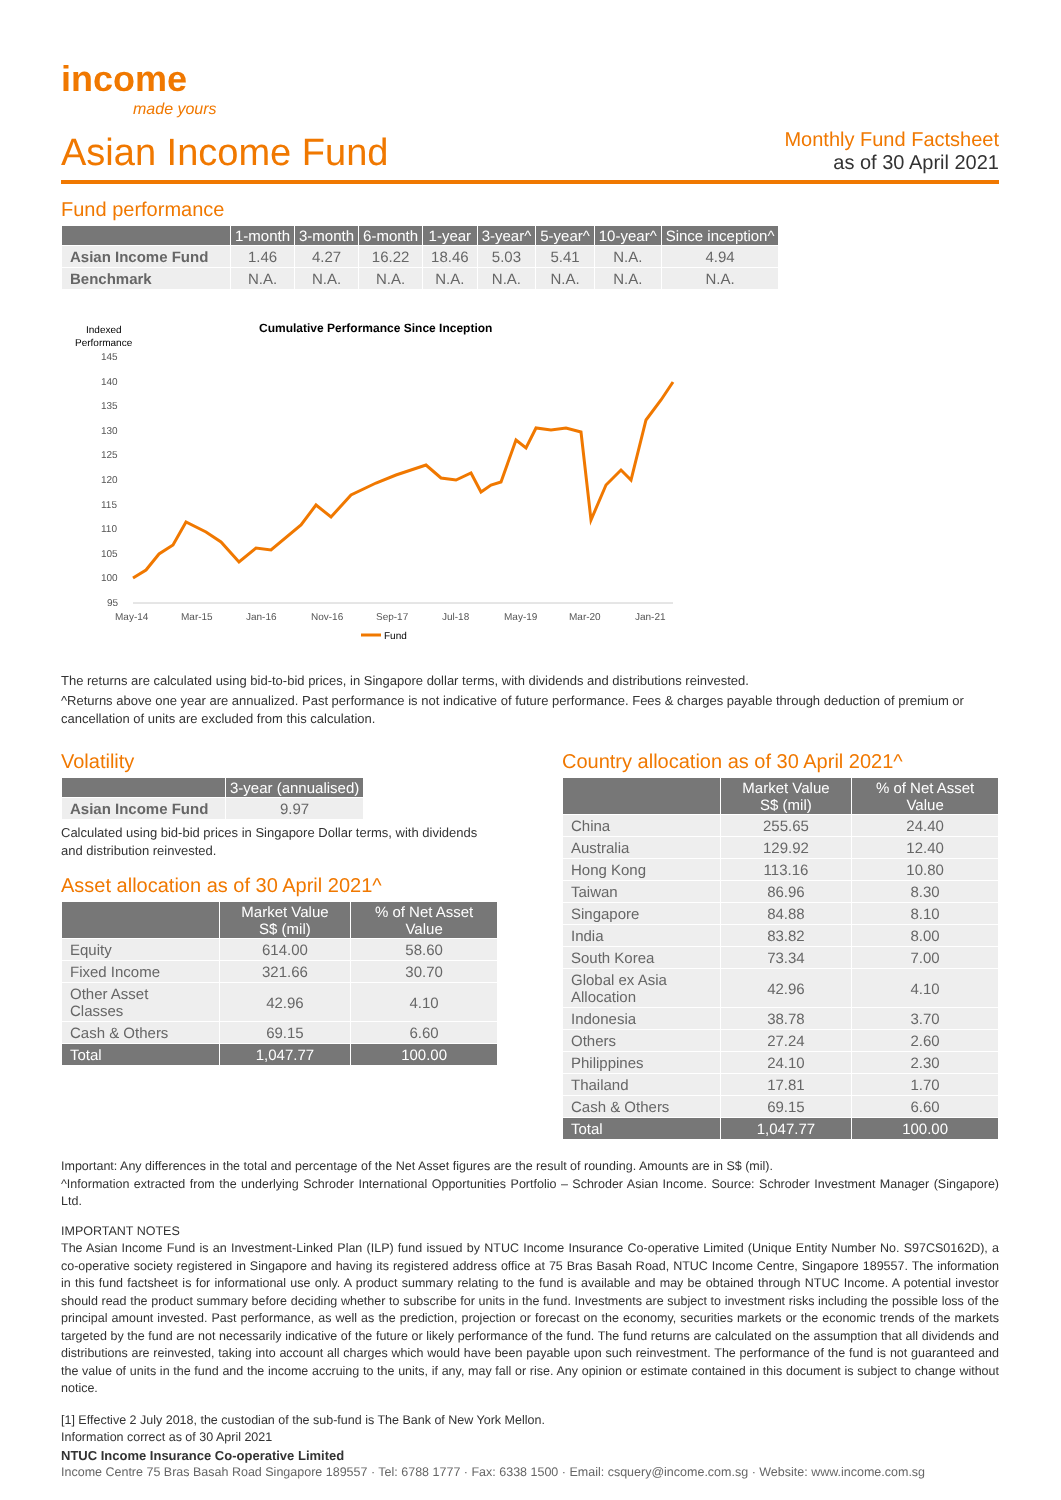income
made yours
Asian Income Fund
Monthly Fund Factsheet
as of 30 April 2021
Fund performance
| | 1-month | 3-month | 6-month | 1-year | 3-year^ | 5-year^ | 10-year^ | Since inception^ |
| --- | --- | --- | --- | --- | --- | --- | --- | --- |
| Asian Income Fund | 1.46 | 4.27 | 16.22 | 18.46 | 5.03 | 5.41 | N.A. | 4.94 |
| Benchmark | N.A. | N.A. | N.A. | N.A. | N.A. | N.A. | N.A. | N.A. |
Indexed
Performance
Cumulative Performance Since Inception
145
140
135
130
125
120
115
110
105
100
95
May-14
Mar-15
Jan-16
Nov-16
Sep-17
Jul-18
May-19
Mar-20
Jan-21
Fund
The returns are calculated using bid-to-bid prices, in Singapore dollar terms, with dividends and distributions reinvested.
^Returns above one year are annualized. Past performance is not indicative of future performance. Fees & charges payable through deduction of premium or cancellation of units are excluded from this calculation.
Volatility
| | 3-year (annualised) |
| --- | --- |
| Asian Income Fund | 9.97 |
Calculated using bid-bid prices in Singapore Dollar terms, with dividends and distribution reinvested.
Asset allocation as of 30 April 2021^
| | Market Value S$ (mil) | % of Net Asset Value |
| --- | --- | --- |
| Equity | 614.00 | 58.60 |
| Fixed Income | 321.66 | 30.70 |
| Other Asset Classes | 42.96 | 4.10 |
| Cash & Others | 69.15 | 6.60 |
| Total | 1,047.77 | 100.00 |
Country allocation as of 30 April 2021^
| | Market Value S$ (mil) | % of Net Asset Value |
| --- | --- | --- |
| China | 255.65 | 24.40 |
| Australia | 129.92 | 12.40 |
| Hong Kong | 113.16 | 10.80 |
| Taiwan | 86.96 | 8.30 |
| Singapore | 84.88 | 8.10 |
| India | 83.82 | 8.00 |
| South Korea | 73.34 | 7.00 |
| Global ex Asia Allocation | 42.96 | 4.10 |
| Indonesia | 38.78 | 3.70 |
| Others | 27.24 | 2.60 |
| Philippines | 24.10 | 2.30 |
| Thailand | 17.81 | 1.70 |
| Cash & Others | 69.15 | 6.60 |
| Total | 1,047.77 | 100.00 |
Important: Any differences in the total and percentage of the Net Asset figures are the result of rounding. Amounts are in S$ (mil).
^Information extracted from the underlying Schroder International Opportunities Portfolio – Schroder Asian Income. Source: Schroder Investment Manager (Singapore) Ltd.
IMPORTANT NOTES
The Asian Income Fund is an Investment-Linked Plan (ILP) fund issued by NTUC Income Insurance Co-operative Limited (Unique Entity Number No. S97CS0162D), a co-operative society registered in Singapore and having its registered address office at 75 Bras Basah Road, NTUC Income Centre, Singapore 189557. The information in this fund factsheet is for informational use only. A product summary relating to the fund is available and may be obtained through NTUC Income. A potential investor should read the product summary before deciding whether to subscribe for units in the fund. Investments are subject to investment risks including the possible loss of the principal amount invested. Past performance, as well as the prediction, projection or forecast on the economy, securities markets or the economic trends of the markets targeted by the fund are not necessarily indicative of the future or likely performance of the fund. The fund returns are calculated on the assumption that all dividends and distributions are reinvested, taking into account all charges which would have been payable upon such reinvestment. The performance of the fund is not guaranteed and the value of units in the fund and the income accruing to the units, if any, may fall or rise. Any opinion or estimate contained in this document is subject to change without notice.
[1] Effective 2 July 2018, the custodian of the sub-fund is The Bank of New York Mellon.
Information correct as of 30 April 2021
NTUC Income Insurance Co-operative Limited
Income Centre 75 Bras Basah Road Singapore 189557 · Tel: 6788 1777 · Fax: 6338 1500 · Email: csquery@income.com.sg · Website: www.income.com.sg